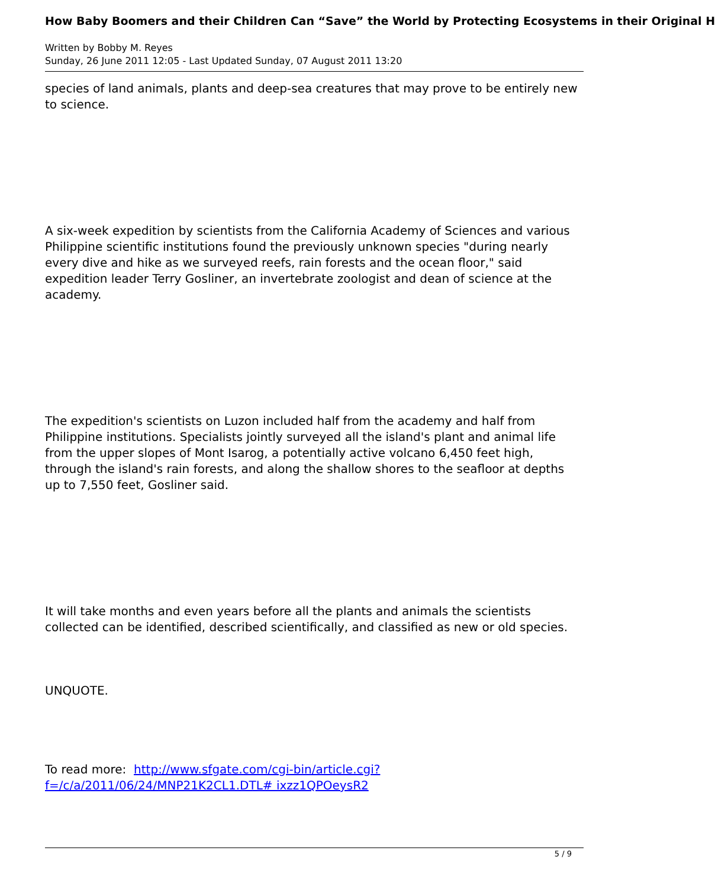How Baby Boomers and their Children Can “Save” the World by Protecting Ecosystems in their Original H
Written by Bobby M. Reyes
Sunday, 26 June 2011 12:05 - Last Updated Sunday, 07 August 2011 13:20
species of land animals, plants and deep-sea creatures that may prove to be entirely new to science.
A six-week expedition by scientists from the California Academy of Sciences and various Philippine scientific institutions found the previously unknown species "during nearly every dive and hike as we surveyed reefs, rain forests and the ocean floor," said expedition leader Terry Gosliner, an invertebrate zoologist and dean of science at the academy.
The expedition's scientists on Luzon included half from the academy and half from Philippine institutions. Specialists jointly surveyed all the island's plant and animal life from the upper slopes of Mont Isarog, a potentially active volcano 6,450 feet high, through the island's rain forests, and along the shallow shores to the seafloor at depths up to 7,550 feet, Gosliner said.
It will take months and even years before all the plants and animals the scientists collected can be identified, described scientifically, and classified as new or old species.
UNQUOTE.
To read more: http://www.sfgate.com/cgi-bin/article.cgi?f=/c/a/2011/06/24/MNP21K2CL1.DTL# ixzz1QPOeysR2
5 / 9